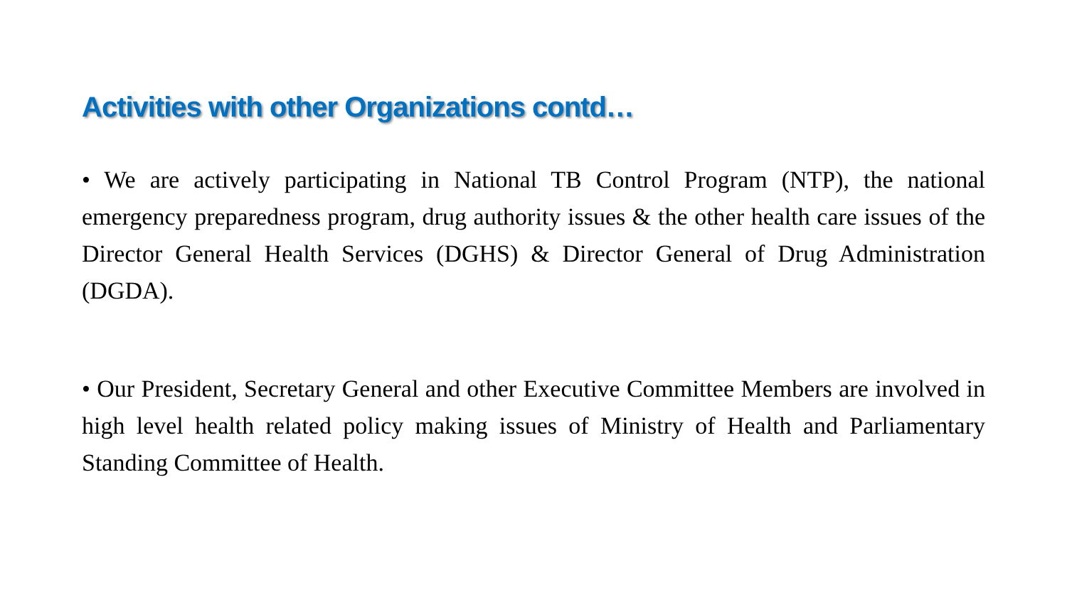Activities with other Organizations contd…
• We are actively participating in National TB Control Program (NTP), the national emergency preparedness program, drug authority issues & the other health care issues of the Director General Health Services (DGHS) & Director General of Drug Administration (DGDA).
• Our President, Secretary General and other Executive Committee Members are involved in high level health related policy making issues of Ministry of Health and Parliamentary Standing Committee of Health.